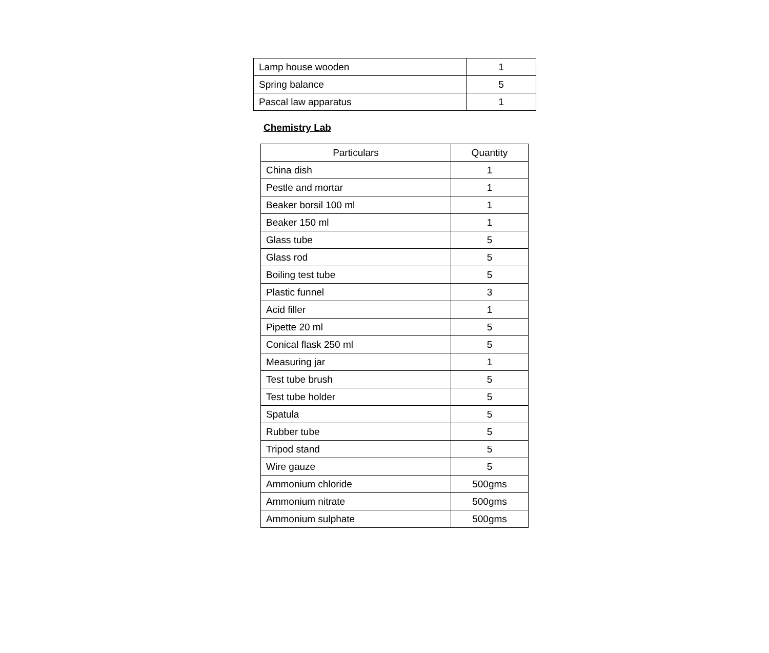| Lamp house wooden | 1 |
| Spring balance | 5 |
| Pascal law apparatus | 1 |
Chemistry Lab
| Particulars | Quantity |
| --- | --- |
| China dish | 1 |
| Pestle and mortar | 1 |
| Beaker borsil 100 ml | 1 |
| Beaker 150 ml | 1 |
| Glass tube | 5 |
| Glass rod | 5 |
| Boiling test tube | 5 |
| Plastic funnel | 3 |
| Acid filler | 1 |
| Pipette 20 ml | 5 |
| Conical flask 250 ml | 5 |
| Measuring jar | 1 |
| Test tube brush | 5 |
| Test tube holder | 5 |
| Spatula | 5 |
| Rubber tube | 5 |
| Tripod stand | 5 |
| Wire gauze | 5 |
| Ammonium chloride | 500gms |
| Ammonium nitrate | 500gms |
| Ammonium sulphate | 500gms |